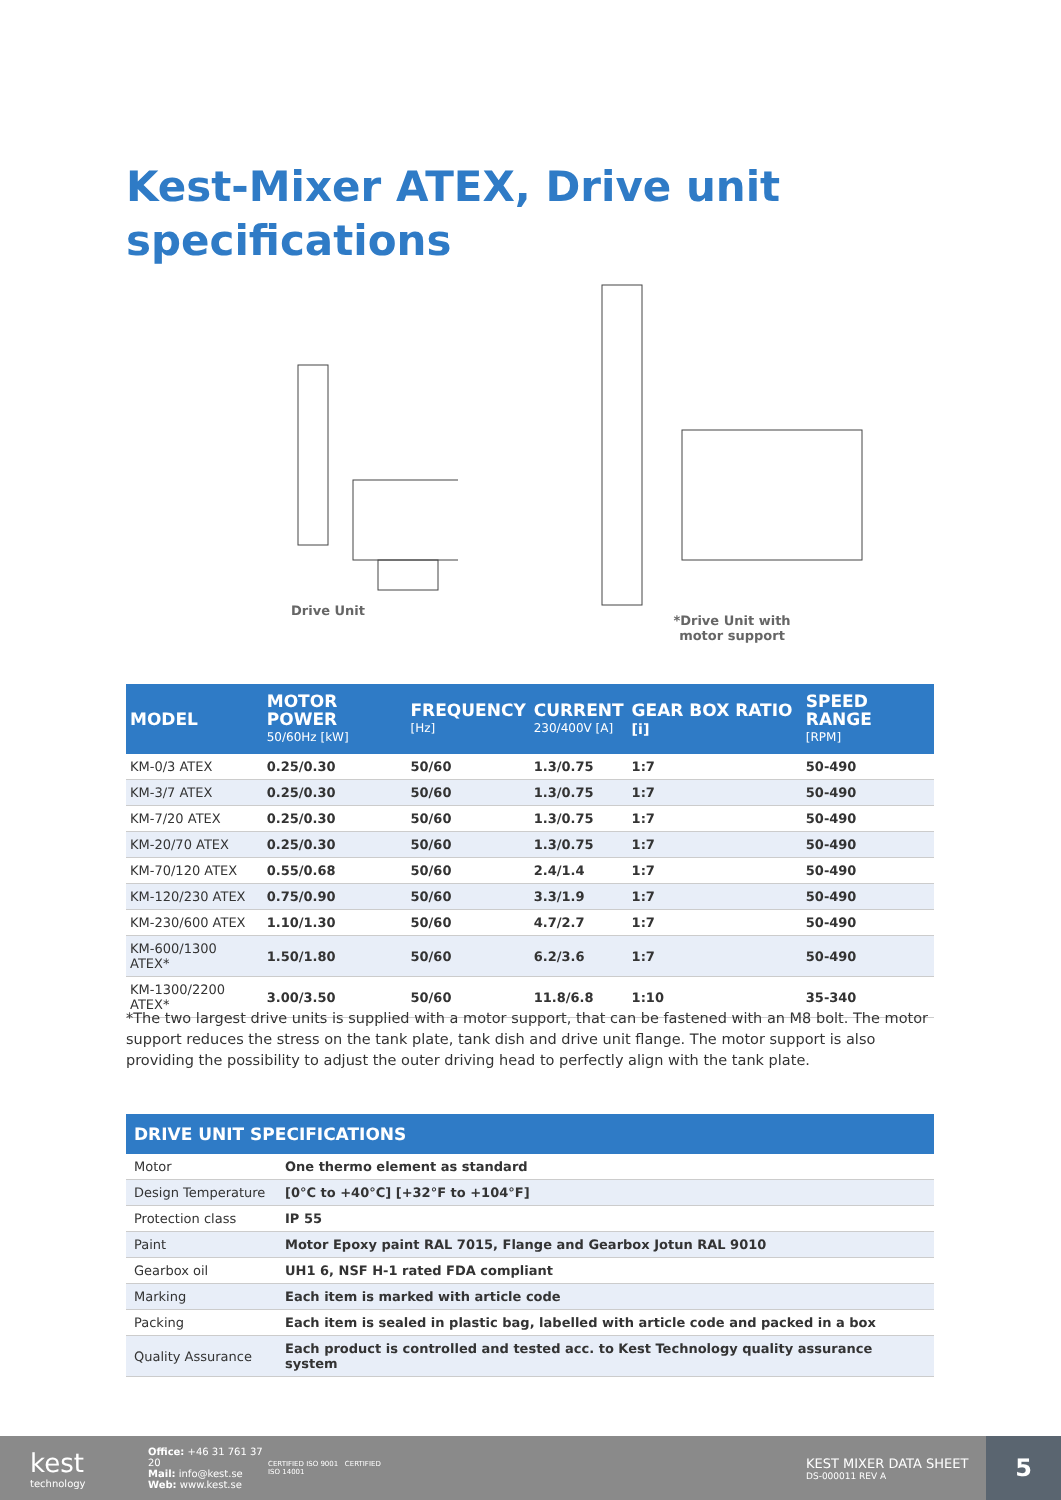Kest-Mixer ATEX, Drive unit
specifications
Drive Unit
*Drive Unit with
motor support
| MODEL | MOTOR POWER 50/60Hz [kW] | FREQUENCY [Hz] | CURRENT 230/400V [A] | GEAR BOX RATIO [i] | SPEED RANGE [RPM] |
| --- | --- | --- | --- | --- | --- |
| KM-0/3 ATEX | 0.25/0.30 | 50/60 | 1.3/0.75 | 1:7 | 50-490 |
| KM-3/7 ATEX | 0.25/0.30 | 50/60 | 1.3/0.75 | 1:7 | 50-490 |
| KM-7/20 ATEX | 0.25/0.30 | 50/60 | 1.3/0.75 | 1:7 | 50-490 |
| KM-20/70 ATEX | 0.25/0.30 | 50/60 | 1.3/0.75 | 1:7 | 50-490 |
| KM-70/120 ATEX | 0.55/0.68 | 50/60 | 2.4/1.4 | 1:7 | 50-490 |
| KM-120/230 ATEX | 0.75/0.90 | 50/60 | 3.3/1.9 | 1:7 | 50-490 |
| KM-230/600 ATEX | 1.10/1.30 | 50/60 | 4.7/2.7 | 1:7 | 50-490 |
| KM-600/1300 ATEX* | 1.50/1.80 | 50/60 | 6.2/3.6 | 1:7 | 50-490 |
| KM-1300/2200 ATEX* | 3.00/3.50 | 50/60 | 11.8/6.8 | 1:10 | 35-340 |
*The two largest drive units is supplied with a motor support, that can be fastened with an M8 bolt. The motor support reduces the stress on the tank plate, tank dish and drive unit flange. The motor support is also providing the possibility to adjust the outer driving head to perfectly align with the tank plate.
| DRIVE UNIT SPECIFICATIONS | |
| --- | --- |
| Motor | One thermo element as standard |
| Design Temperature | [0°C to +40°C] [+32°F to +104°F] |
| Protection class | IP 55 |
| Paint | Motor Epoxy paint RAL 7015, Flange and Gearbox Jotun RAL 9010 |
| Gearbox oil | UH1 6, NSF H-1 rated FDA compliant |
| Marking | Each item is marked with article code |
| Packing | Each item is sealed in plastic bag, labelled with article code and packed in a box |
| Quality Assurance | Each product is controlled and tested acc. to Kest Technology quality assurance system |
kest
technology
Office: +46 31 761 37 20
Mail: info@kest.se
Web: www.kest.se
CERTIFIED ISO 9001 CERTIFIED ISO 14001
KEST MIXER DATA SHEET
DS-000011 REV A
5